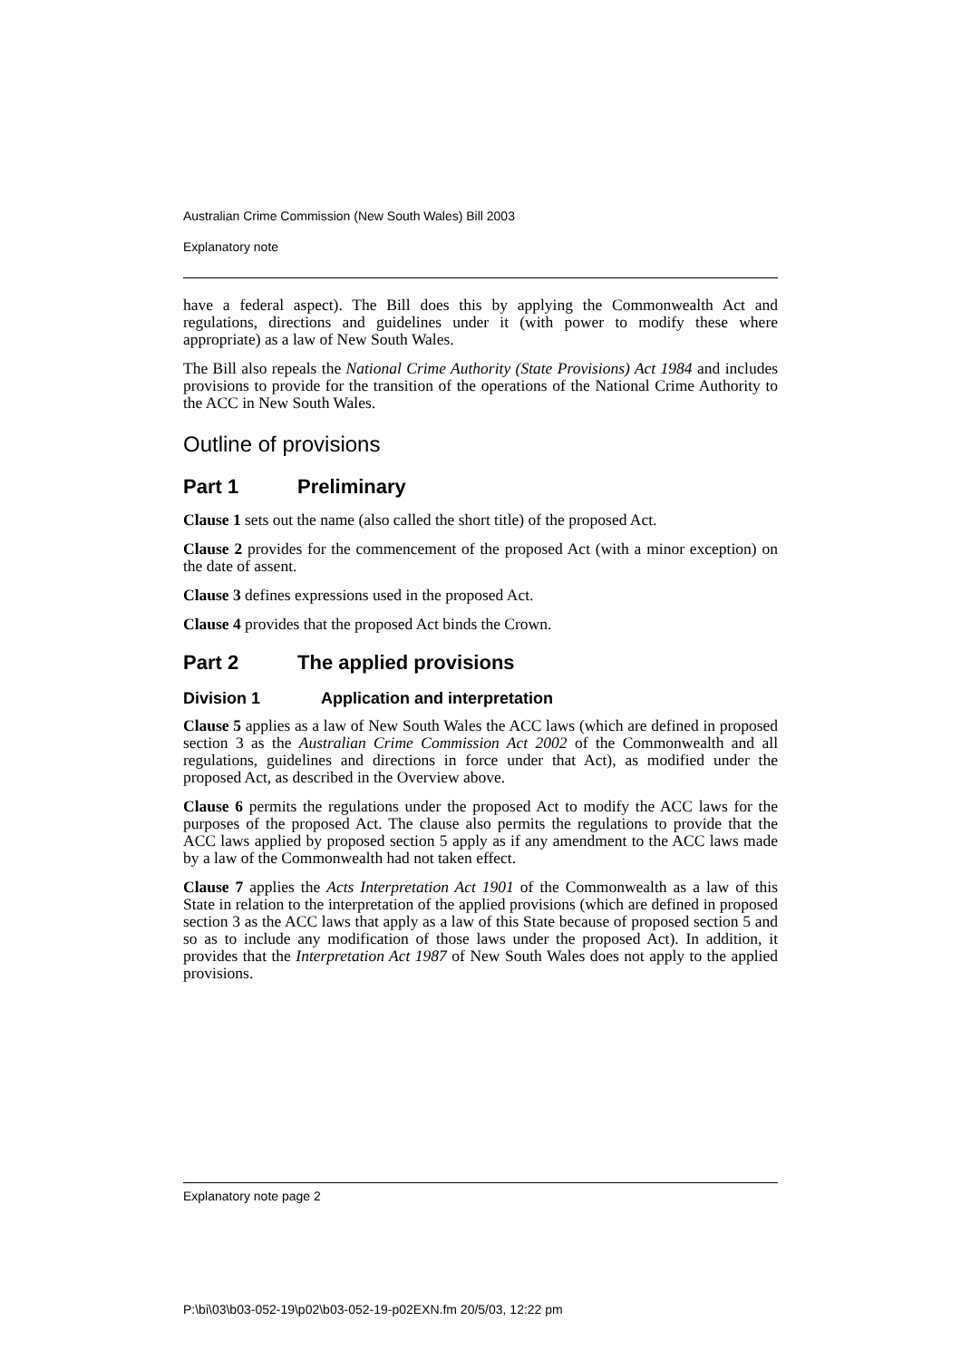Australian Crime Commission (New South Wales) Bill 2003
Explanatory note
have a federal aspect). The Bill does this by applying the Commonwealth Act and regulations, directions and guidelines under it (with power to modify these where appropriate) as a law of New South Wales.
The Bill also repeals the National Crime Authority (State Provisions) Act 1984 and includes provisions to provide for the transition of the operations of the National Crime Authority to the ACC in New South Wales.
Outline of provisions
Part 1 Preliminary
Clause 1 sets out the name (also called the short title) of the proposed Act.
Clause 2 provides for the commencement of the proposed Act (with a minor exception) on the date of assent.
Clause 3 defines expressions used in the proposed Act.
Clause 4 provides that the proposed Act binds the Crown.
Part 2 The applied provisions
Division 1 Application and interpretation
Clause 5 applies as a law of New South Wales the ACC laws (which are defined in proposed section 3 as the Australian Crime Commission Act 2002 of the Commonwealth and all regulations, guidelines and directions in force under that Act), as modified under the proposed Act, as described in the Overview above.
Clause 6 permits the regulations under the proposed Act to modify the ACC laws for the purposes of the proposed Act. The clause also permits the regulations to provide that the ACC laws applied by proposed section 5 apply as if any amendment to the ACC laws made by a law of the Commonwealth had not taken effect.
Clause 7 applies the Acts Interpretation Act 1901 of the Commonwealth as a law of this State in relation to the interpretation of the applied provisions (which are defined in proposed section 3 as the ACC laws that apply as a law of this State because of proposed section 5 and so as to include any modification of those laws under the proposed Act). In addition, it provides that the Interpretation Act 1987 of New South Wales does not apply to the applied provisions.
Explanatory note page 2
P:\bi\03\b03-052-19\p02\b03-052-19-p02EXN.fm 20/5/03, 12:22 pm